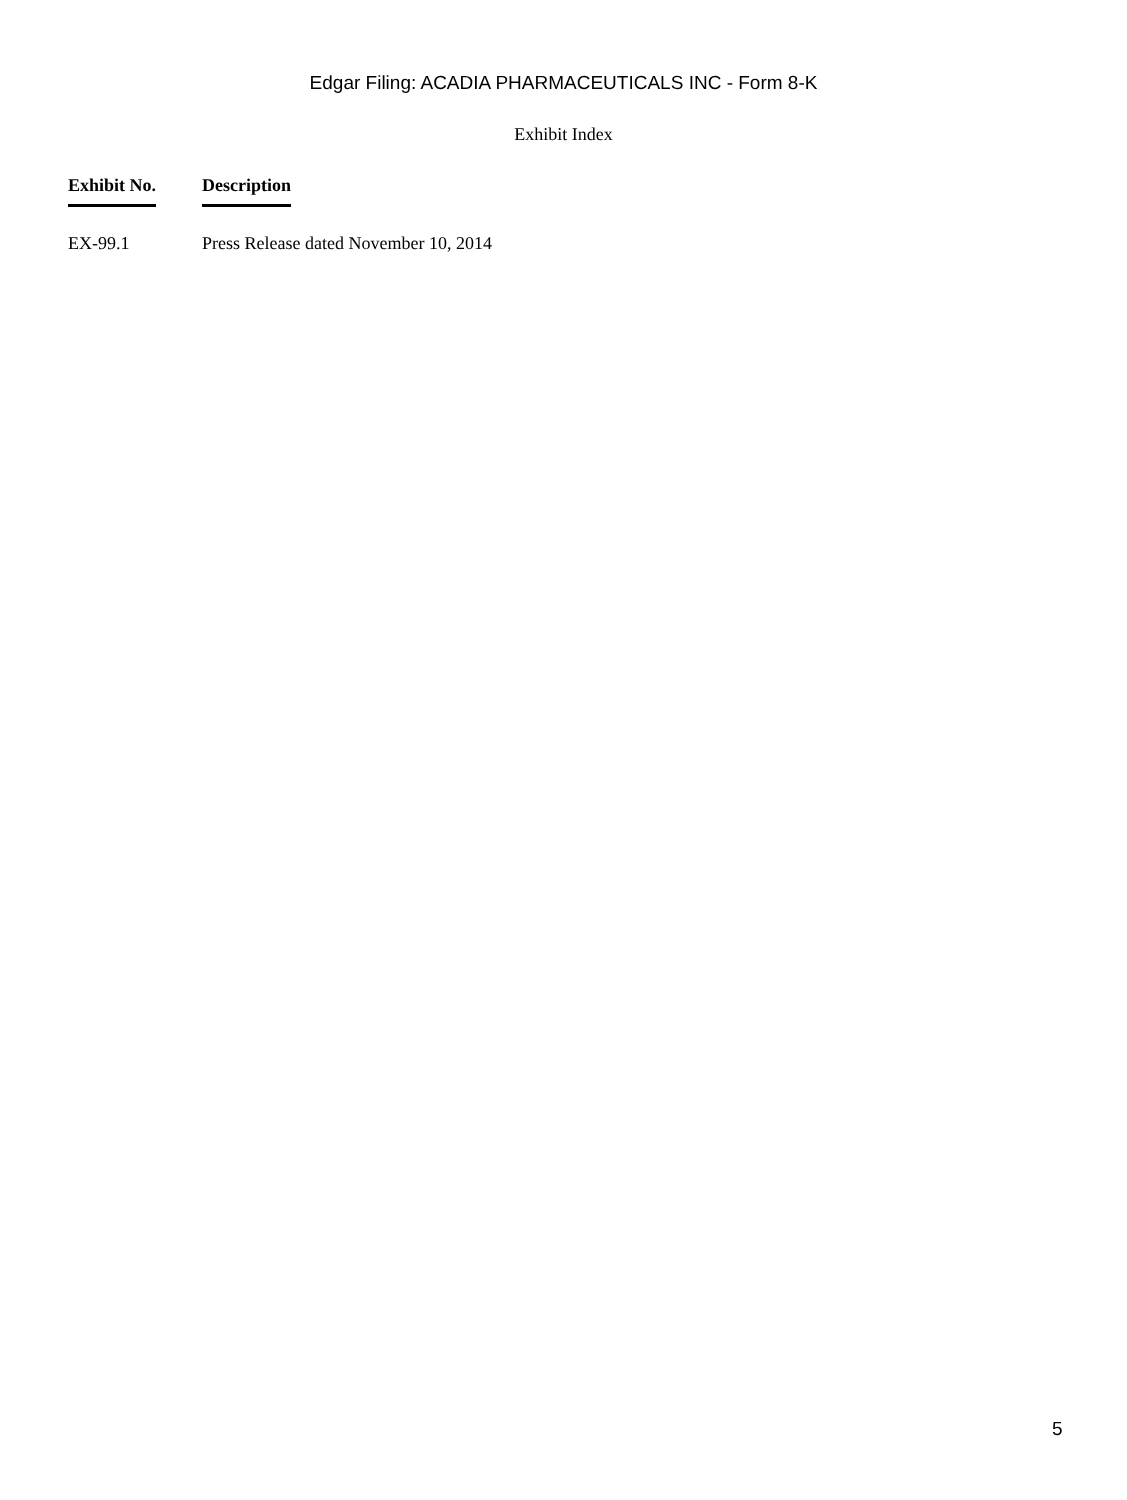Edgar Filing: ACADIA PHARMACEUTICALS INC - Form 8-K
Exhibit Index
| Exhibit No. | Description |
| --- | --- |
| EX-99.1 | Press Release dated November 10, 2014 |
5